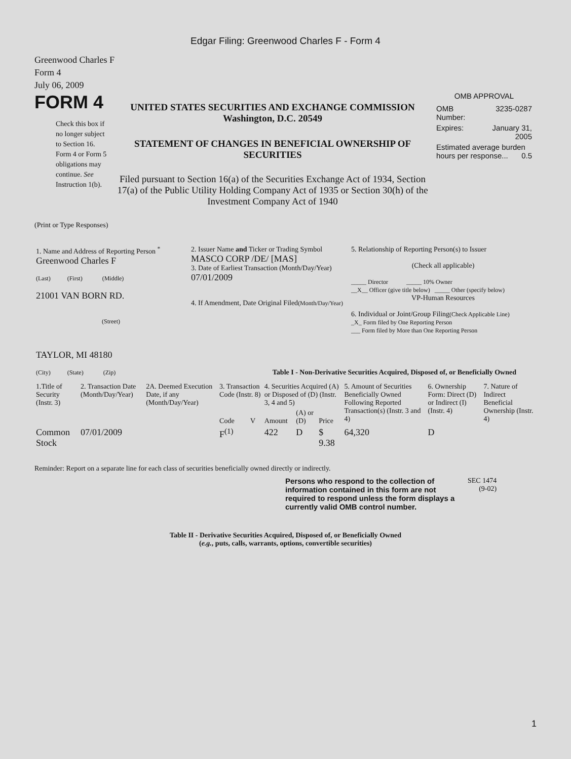Edgar Filing: Greenwood Charles F - Form 4
Greenwood Charles F
Form 4
July 06, 2009
FORM 4
Check this box if no longer subject to Section 16. Form 4 or Form 5 obligations may continue. See Instruction 1(b).
UNITED STATES SECURITIES AND EXCHANGE COMMISSION
Washington, D.C. 20549
STATEMENT OF CHANGES IN BENEFICIAL OWNERSHIP OF SECURITIES
Filed pursuant to Section 16(a) of the Securities Exchange Act of 1934, Section 17(a) of the Public Utility Holding Company Act of 1935 or Section 30(h) of the Investment Company Act of 1940
OMB APPROVAL
| OMB Number: | 3235-0287 |
| Expires: | January 31, 2005 |
| Estimated average burden hours per response... 0.5 | |
(Print or Type Responses)
| 1. Name and Address of Reporting Person <sup>*</sup> Greenwood Charles F (Last) (First) (Middle) 21001 VAN BORN RD. (Street) TAYLOR, MI 48180 (City) (State) (Zip) | 2. Issuer Name and Ticker or Trading Symbol MASCO CORP /DE/ [MAS] 3. Date of Earliest Transaction (Month/Day/Year) 07/01/2009 4. If Amendment, Date Original Filed (Month/Day/Year) | 5. Relationship of Reporting Person(s) to Issuer (Check all applicable) _____ Director _____ 10% Owner __X__ Officer (give title below) _____ Other (specify below) VP-Human Resources 6. Individual or Joint/Group Filing (Check Applicable Line) _X_ Form filed by One Reporting Person ___ Form filed by More than One Reporting Person |
Table I - Non-Derivative Securities Acquired, Disposed of, or Beneficially Owned
| 1.Title of Security (Instr. 3) | 2. Transaction Date (Month/Day/Year) | 2A. Deemed Execution Date, if any (Month/Day/Year) | 3. Transaction Code (Instr. 8) | | 4. Securities Acquired (A) or Disposed of (D) (Instr. 3, 4 and 5) | | | 5. Amount of Securities Beneficially Owned Following Reported Transaction(s) (Instr. 3 and 4) | 6. Ownership Form: Direct (D) or Indirect (I) (Instr. 4) | 7. Nature of Indirect Beneficial Ownership (Instr. 4) |
| --- | --- | --- | --- | --- | --- | --- | --- | --- | --- | --- |
| | | | Code | V | Amount | (A) or (D) | Price | | | |
| Common Stock | 07/01/2009 | | F<sup>(1)</sup> | | 422 | D | $ 9.38 | 64,320 | D | |
Reminder: Report on a separate line for each class of securities beneficially owned directly or indirectly.
Persons who respond to the collection of information contained in this form are not required to respond unless the form displays a currently valid OMB control number.
SEC 1474
(9-02)
Table II - Derivative Securities Acquired, Disposed of, or Beneficially Owned
(e.g., puts, calls, warrants, options, convertible securities)
1